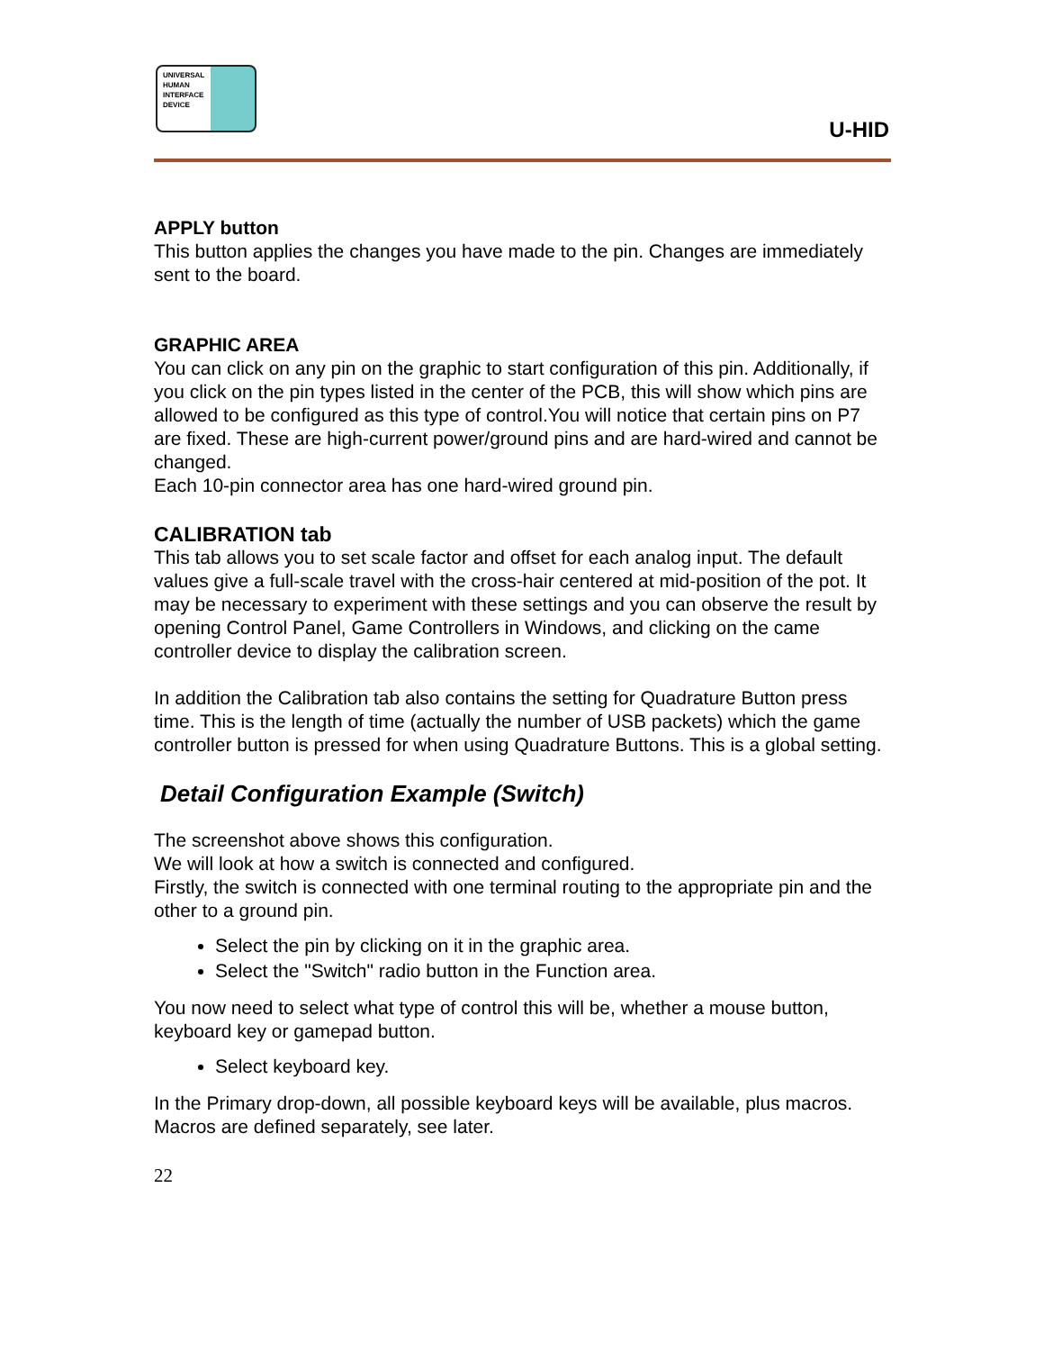UNIVERSAL
HUMAN
INTERFACE
DEVICE
U-HID
APPLY button
This button applies the changes you have made to the pin. Changes are immediately sent to the board.
GRAPHIC AREA
You can click on any pin on the graphic to start configuration of this pin. Additionally, if you click on the pin types listed in the center of the PCB, this will show which pins are allowed to be configured as this type of control.You will notice that certain pins on P7 are fixed. These are high-current power/ground pins and are hard-wired and cannot be changed.
Each 10-pin connector area has one hard-wired ground pin.
CALIBRATION tab
This tab allows you to set scale factor and offset for each analog input. The default values give a full-scale travel with the cross-hair centered at mid-position of the pot. It may be necessary to experiment with these settings and you can observe the result by opening Control Panel, Game Controllers in Windows, and clicking on the came controller device to display the calibration screen.
In addition the Calibration tab also contains the setting for Quadrature Button press time. This is the length of time (actually the number of USB packets) which the game controller button is pressed for when using Quadrature Buttons. This is a global setting.
Detail Configuration Example (Switch)
The screenshot above shows this configuration.
We will look at how a switch is connected and configured.
Firstly, the switch is connected with one terminal routing to the appropriate pin and the other to a ground pin.
Select the pin by clicking on it in the graphic area.
Select the "Switch" radio button in the Function area.
You now need to select what type of control this will be, whether a mouse button, keyboard key or gamepad button.
Select keyboard key.
In the Primary drop-down, all possible keyboard keys will be available, plus macros. Macros are defined separately, see later.
22